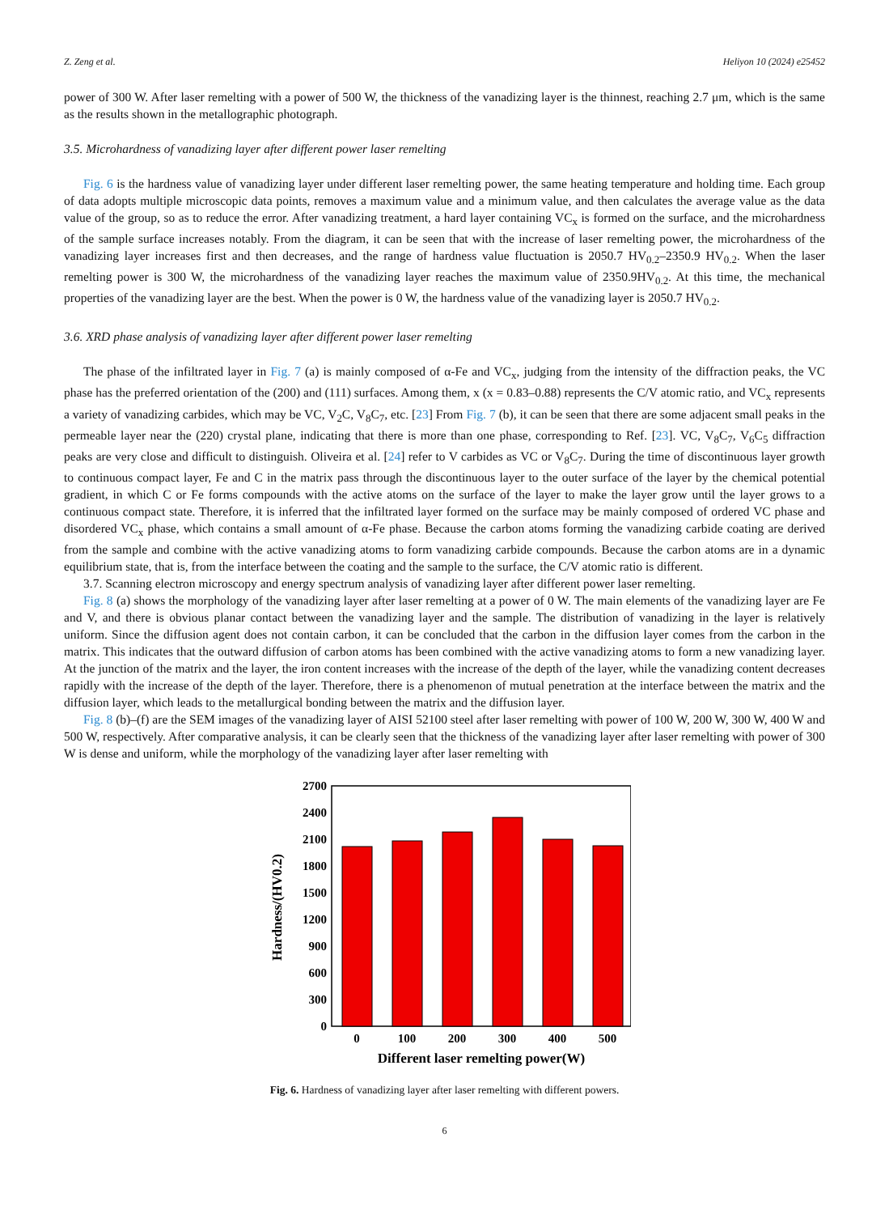Z. Zeng et al. Heliyon 10 (2024) e25452
power of 300 W. After laser remelting with a power of 500 W, the thickness of the vanadizing layer is the thinnest, reaching 2.7 μm, which is the same as the results shown in the metallographic photograph.
3.5. Microhardness of vanadizing layer after different power laser remelting
Fig. 6 is the hardness value of vanadizing layer under different laser remelting power, the same heating temperature and holding time. Each group of data adopts multiple microscopic data points, removes a maximum value and a minimum value, and then calculates the average value as the data value of the group, so as to reduce the error. After vanadizing treatment, a hard layer containing VC<sub>x</sub> is formed on the surface, and the microhardness of the sample surface increases notably. From the diagram, it can be seen that with the increase of laser remelting power, the microhardness of the vanadizing layer increases first and then decreases, and the range of hardness value fluctuation is 2050.7 HV<sub>0.2</sub>–2350.9 HV<sub>0.2</sub>. When the laser remelting power is 300 W, the microhardness of the vanadizing layer reaches the maximum value of 2350.9HV<sub>0.2</sub>. At this time, the mechanical properties of the vanadizing layer are the best. When the power is 0 W, the hardness value of the vanadizing layer is 2050.7 HV<sub>0.2</sub>.
3.6. XRD phase analysis of vanadizing layer after different power laser remelting
The phase of the infiltrated layer in Fig. 7 (a) is mainly composed of α-Fe and VC<sub>x</sub>, judging from the intensity of the diffraction peaks, the VC phase has the preferred orientation of the (200) and (111) surfaces. Among them, x (x = 0.83–0.88) represents the C/V atomic ratio, and VC<sub>x</sub> represents a variety of vanadizing carbides, which may be VC, V<sub>2</sub>C, V<sub>8</sub>C<sub>7</sub>, etc. [23] From Fig. 7 (b), it can be seen that there are some adjacent small peaks in the permeable layer near the (220) crystal plane, indicating that there is more than one phase, corresponding to Ref. [23]. VC, V<sub>8</sub>C<sub>7</sub>, V<sub>6</sub>C<sub>5</sub> diffraction peaks are very close and difficult to distinguish. Oliveira et al. [24] refer to V carbides as VC or V<sub>8</sub>C<sub>7</sub>. During the time of discontinuous layer growth to continuous compact layer, Fe and C in the matrix pass through the discontinuous layer to the outer surface of the layer by the chemical potential gradient, in which C or Fe forms compounds with the active atoms on the surface of the layer to make the layer grow until the layer grows to a continuous compact state. Therefore, it is inferred that the infiltrated layer formed on the surface may be mainly composed of ordered VC phase and disordered VC<sub>x</sub> phase, which contains a small amount of α-Fe phase. Because the carbon atoms forming the vanadizing carbide coating are derived from the sample and combine with the active vanadizing atoms to form vanadizing carbide compounds. Because the carbon atoms are in a dynamic equilibrium state, that is, from the interface between the coating and the sample to the surface, the C/V atomic ratio is different.
3.7. Scanning electron microscopy and energy spectrum analysis of vanadizing layer after different power laser remelting.
Fig. 8 (a) shows the morphology of the vanadizing layer after laser remelting at a power of 0 W. The main elements of the vanadizing layer are Fe and V, and there is obvious planar contact between the vanadizing layer and the sample. The distribution of vanadizing in the layer is relatively uniform. Since the diffusion agent does not contain carbon, it can be concluded that the carbon in the diffusion layer comes from the carbon in the matrix. This indicates that the outward diffusion of carbon atoms has been combined with the active vanadizing atoms to form a new vanadizing layer. At the junction of the matrix and the layer, the iron content increases with the increase of the depth of the layer, while the vanadizing content decreases rapidly with the increase of the depth of the layer. Therefore, there is a phenomenon of mutual penetration at the interface between the matrix and the diffusion layer, which leads to the metallurgical bonding between the matrix and the diffusion layer.
Fig. 8 (b)–(f) are the SEM images of the vanadizing layer of AISI 52100 steel after laser remelting with power of 100 W, 200 W, 300 W, 400 W and 500 W, respectively. After comparative analysis, it can be clearly seen that the thickness of the vanadizing layer after laser remelting with power of 300 W is dense and uniform, while the morphology of the vanadizing layer after laser remelting with
2700
2400
2100
1800
1500
1200
900
600
300
0
0
100
200
300
400
500
Different laser remelting power(W)
Hardness/(HV0.2)
Fig. 6. Hardness of vanadizing layer after laser remelting with different powers.
6